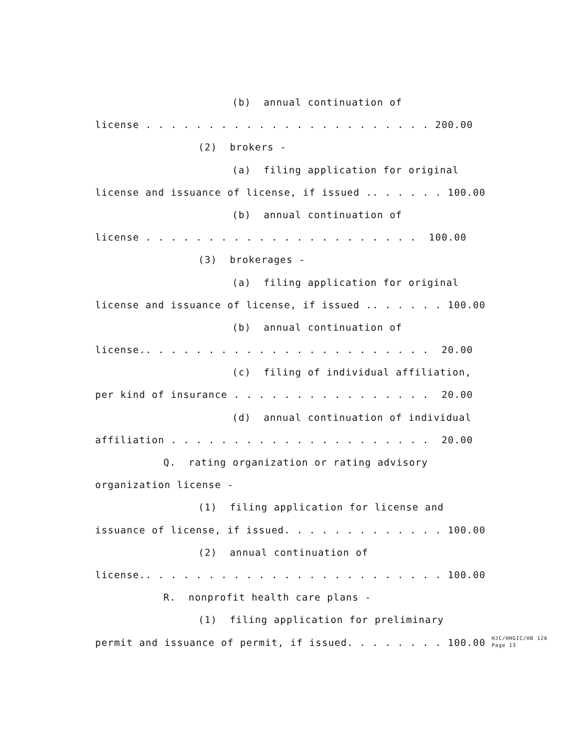(b) annual continuation of
license . . . . . . . . . . . . . . . . . . . . . . . 200.00
(2) brokers -
(a) filing application for original
license and issuance of license, if issued .. . . . . . 100.00
(b) annual continuation of
license . . . . . . . . . . . . . . . . . . . . . . 100.00
(3) brokerages -
(a) filing application for original
license and issuance of license, if issued .. . . . . . 100.00
(b) annual continuation of
license.. . . . . . . . . . . . . . . . . . . . . . . 20.00
(c) filing of individual affiliation,
per kind of insurance . . . . . . . . . . . . . . . . 20.00
(d) annual continuation of individual
affiliation . . . . . . . . . . . . . . . . . . . . . 20.00
Q. rating organization or rating advisory
organization license -
(1) filing application for license and
issuance of license, if issued. . . . . . . . . . . . . 100.00
(2) annual continuation of
license.. . . . . . . . . . . . . . . . . . . . . . . . 100.00
R. nonprofit health care plans -
(1) filing application for preliminary
permit and issuance of permit, if issued. . . . . . . . 100.00
HJC/HHGIC/HB 126 Page 13